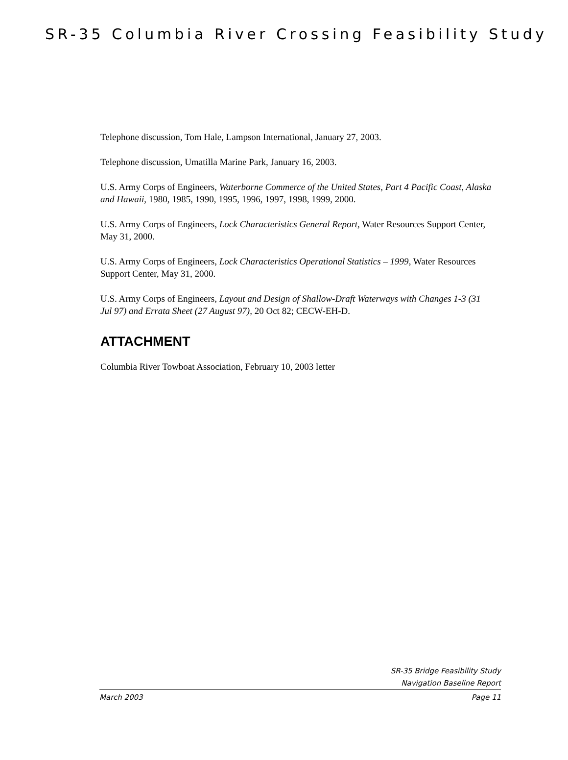SR-35 Columbia River Crossing Feasibility Study
Telephone discussion, Tom Hale, Lampson International, January 27, 2003.
Telephone discussion, Umatilla Marine Park, January 16, 2003.
U.S. Army Corps of Engineers, Waterborne Commerce of the United States, Part 4 Pacific Coast, Alaska and Hawaii, 1980, 1985, 1990, 1995, 1996, 1997, 1998, 1999, 2000.
U.S. Army Corps of Engineers, Lock Characteristics General Report, Water Resources Support Center, May 31, 2000.
U.S. Army Corps of Engineers, Lock Characteristics Operational Statistics – 1999, Water Resources Support Center, May 31, 2000.
U.S. Army Corps of Engineers, Layout and Design of Shallow-Draft Waterways with Changes 1-3 (31 Jul 97) and Errata Sheet (27 August 97), 20 Oct 82; CECW-EH-D.
ATTACHMENT
Columbia River Towboat Association, February 10, 2003 letter
SR-35 Bridge Feasibility Study
Navigation Baseline Report
March 2003 Page 11